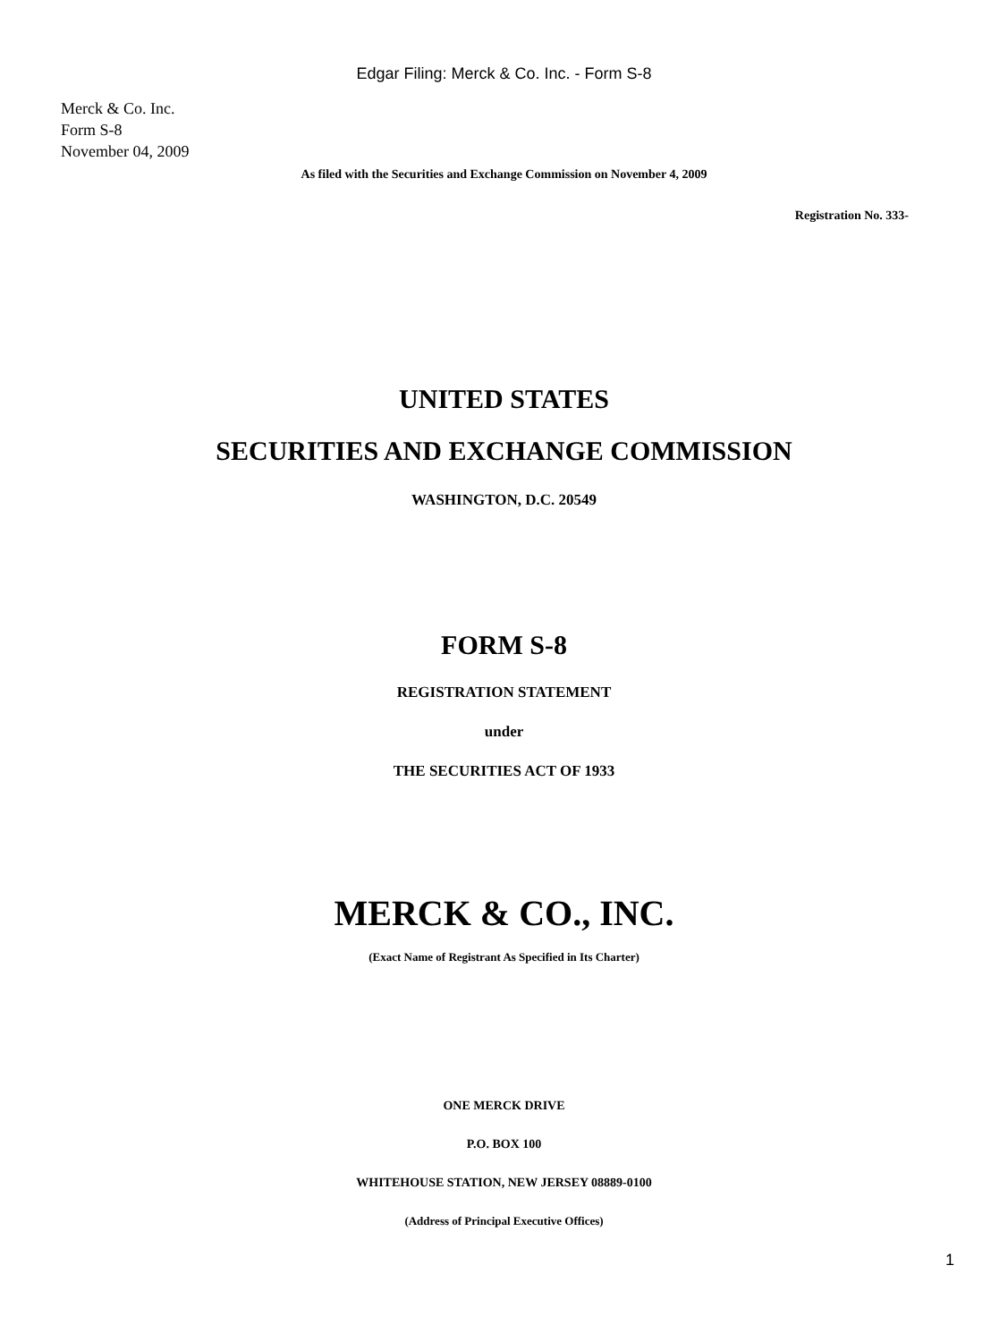Edgar Filing: Merck & Co. Inc. - Form S-8
Merck & Co. Inc.
Form S-8
November 04, 2009
As filed with the Securities and Exchange Commission on November 4, 2009
Registration No. 333-
UNITED STATES
SECURITIES AND EXCHANGE COMMISSION
WASHINGTON, D.C. 20549
FORM S-8
REGISTRATION STATEMENT
under
THE SECURITIES ACT OF 1933
MERCK & CO., INC.
(Exact Name of Registrant As Specified in Its Charter)
ONE MERCK DRIVE
P.O. BOX 100
WHITEHOUSE STATION, NEW JERSEY 08889-0100
(Address of Principal Executive Offices)
1